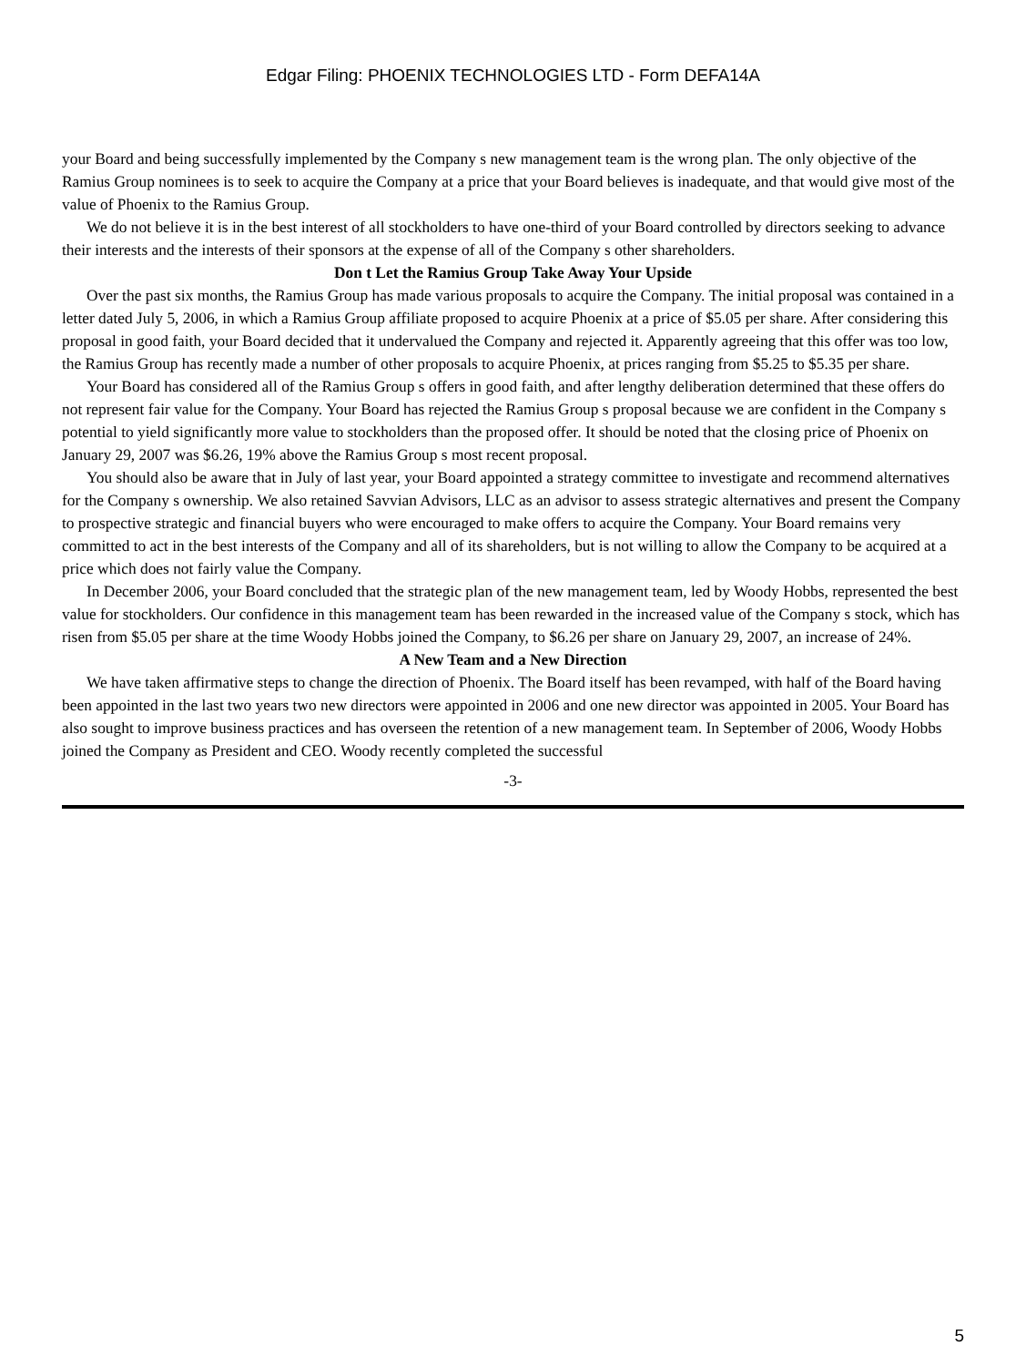Edgar Filing: PHOENIX TECHNOLOGIES LTD - Form DEFA14A
your Board and being successfully implemented by the Company s new management team is the wrong plan. The only objective of the Ramius Group nominees is to seek to acquire the Company at a price that your Board believes is inadequate, and that would give most of the value of Phoenix to the Ramius Group.
We do not believe it is in the best interest of all stockholders to have one-third of your Board controlled by directors seeking to advance their interests and the interests of their sponsors at the expense of all of the Company s other shareholders.
Don t Let the Ramius Group Take Away Your Upside
Over the past six months, the Ramius Group has made various proposals to acquire the Company. The initial proposal was contained in a letter dated July 5, 2006, in which a Ramius Group affiliate proposed to acquire Phoenix at a price of $5.05 per share. After considering this proposal in good faith, your Board decided that it undervalued the Company and rejected it. Apparently agreeing that this offer was too low, the Ramius Group has recently made a number of other proposals to acquire Phoenix, at prices ranging from $5.25 to $5.35 per share.
Your Board has considered all of the Ramius Group s offers in good faith, and after lengthy deliberation determined that these offers do not represent fair value for the Company. Your Board has rejected the Ramius Group s proposal because we are confident in the Company s potential to yield significantly more value to stockholders than the proposed offer. It should be noted that the closing price of Phoenix on January 29, 2007 was $6.26, 19% above the Ramius Group s most recent proposal.
You should also be aware that in July of last year, your Board appointed a strategy committee to investigate and recommend alternatives for the Company s ownership. We also retained Savvian Advisors, LLC as an advisor to assess strategic alternatives and present the Company to prospective strategic and financial buyers who were encouraged to make offers to acquire the Company. Your Board remains very committed to act in the best interests of the Company and all of its shareholders, but is not willing to allow the Company to be acquired at a price which does not fairly value the Company.
In December 2006, your Board concluded that the strategic plan of the new management team, led by Woody Hobbs, represented the best value for stockholders. Our confidence in this management team has been rewarded in the increased value of the Company s stock, which has risen from $5.05 per share at the time Woody Hobbs joined the Company, to $6.26 per share on January 29, 2007, an increase of 24%.
A New Team and a New Direction
We have taken affirmative steps to change the direction of Phoenix. The Board itself has been revamped, with half of the Board having been appointed in the last two years two new directors were appointed in 2006 and one new director was appointed in 2005. Your Board has also sought to improve business practices and has overseen the retention of a new management team. In September of 2006, Woody Hobbs joined the Company as President and CEO. Woody recently completed the successful
-3-
5